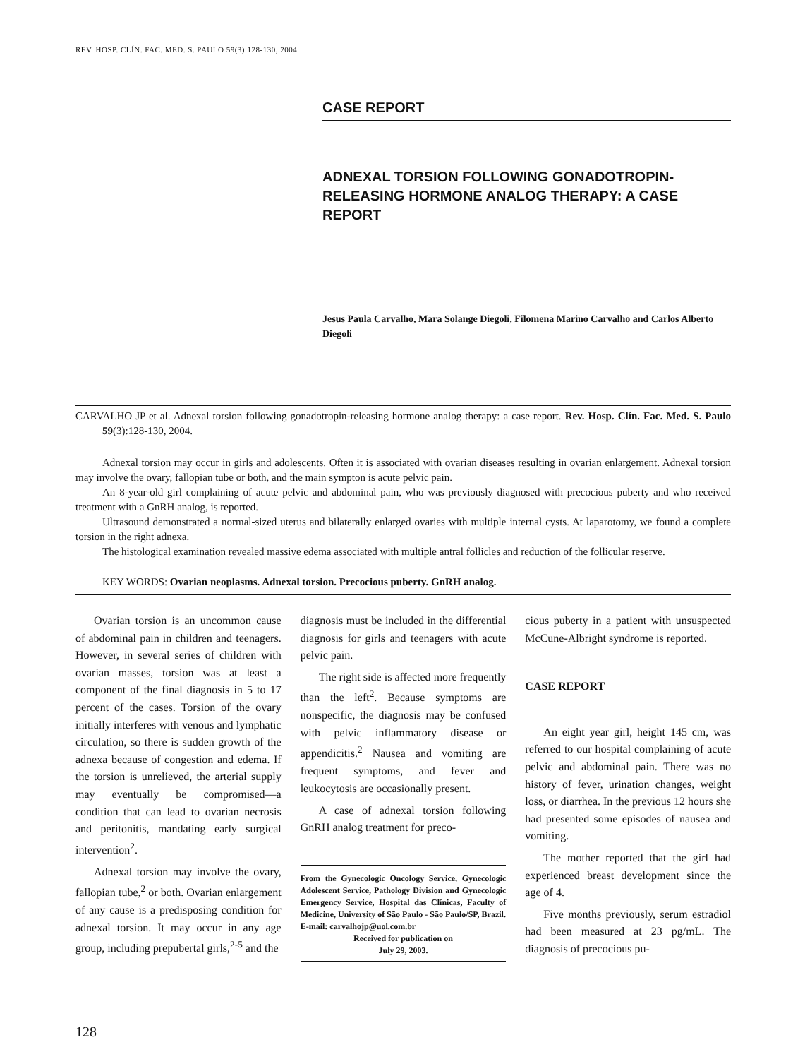REV. HOSP. CLÍN. FAC. MED. S. PAULO 59(3):128-130, 2004
CASE REPORT
ADNEXAL TORSION FOLLOWING GONADOTROPIN-RELEASING HORMONE ANALOG THERAPY: A CASE REPORT
Jesus Paula Carvalho, Mara Solange Diegoli, Filomena Marino Carvalho and Carlos Alberto Diegoli
CARVALHO JP et al. Adnexal torsion following gonadotropin-releasing hormone analog therapy: a case report. Rev. Hosp. Clín. Fac. Med. S. Paulo 59(3):128-130, 2004.
Adnexal torsion may occur in girls and adolescents. Often it is associated with ovarian diseases resulting in ovarian enlargement. Adnexal torsion may involve the ovary, fallopian tube or both, and the main sympton is acute pelvic pain.
An 8-year-old girl complaining of acute pelvic and abdominal pain, who was previously diagnosed with precocious puberty and who received treatment with a GnRH analog, is reported.
Ultrasound demonstrated a normal-sized uterus and bilaterally enlarged ovaries with multiple internal cysts. At laparotomy, we found a complete torsion in the right adnexa.
The histological examination revealed massive edema associated with multiple antral follicles and reduction of the follicular reserve.
KEY WORDS: Ovarian neoplasms. Adnexal torsion. Precocious puberty. GnRH analog.
Ovarian torsion is an uncommon cause of abdominal pain in children and teenagers. However, in several series of children with ovarian masses, torsion was at least a component of the final diagnosis in 5 to 17 percent of the cases. Torsion of the ovary initially interferes with venous and lymphatic circulation, so there is sudden growth of the adnexa because of congestion and edema. If the torsion is unrelieved, the arterial supply may eventually be compromised—a condition that can lead to ovarian necrosis and peritonitis, mandating early surgical intervention<sup>2</sup>.
Adnexal torsion may involve the ovary, fallopian tube,<sup>2</sup> or both. Ovarian enlargement of any cause is a predisposing condition for adnexal torsion. It may occur in any age group, including prepubertal girls,<sup>2-5</sup> and the
diagnosis must be included in the differential diagnosis for girls and teenagers with acute pelvic pain.
The right side is affected more frequently than the left<sup>2</sup>. Because symptoms are nonspecific, the diagnosis may be confused with pelvic inflammatory disease or appendicitis.<sup>2</sup> Nausea and vomiting are frequent symptoms, and fever and leukocytosis are occasionally present.
A case of adnexal torsion following GnRH analog treatment for preco-
From the Gynecologic Oncology Service, Gynecologic Adolescent Service, Pathology Division and Gynecologic Emergency Service, Hospital das Clínicas, Faculty of Medicine, University of São Paulo - São Paulo/SP, Brazil.
E-mail: carvalhojp@uol.com.br
Received for publication on
July 29, 2003.
cious puberty in a patient with unsuspected McCune-Albright syndrome is reported.
CASE REPORT
An eight year girl, height 145 cm, was referred to our hospital complaining of acute pelvic and abdominal pain. There was no history of fever, urination changes, weight loss, or diarrhea. In the previous 12 hours she had presented some episodes of nausea and vomiting.
The mother reported that the girl had experienced breast development since the age of 4.
Five months previously, serum estradiol had been measured at 23 pg/mL. The diagnosis of precocious pu-
128